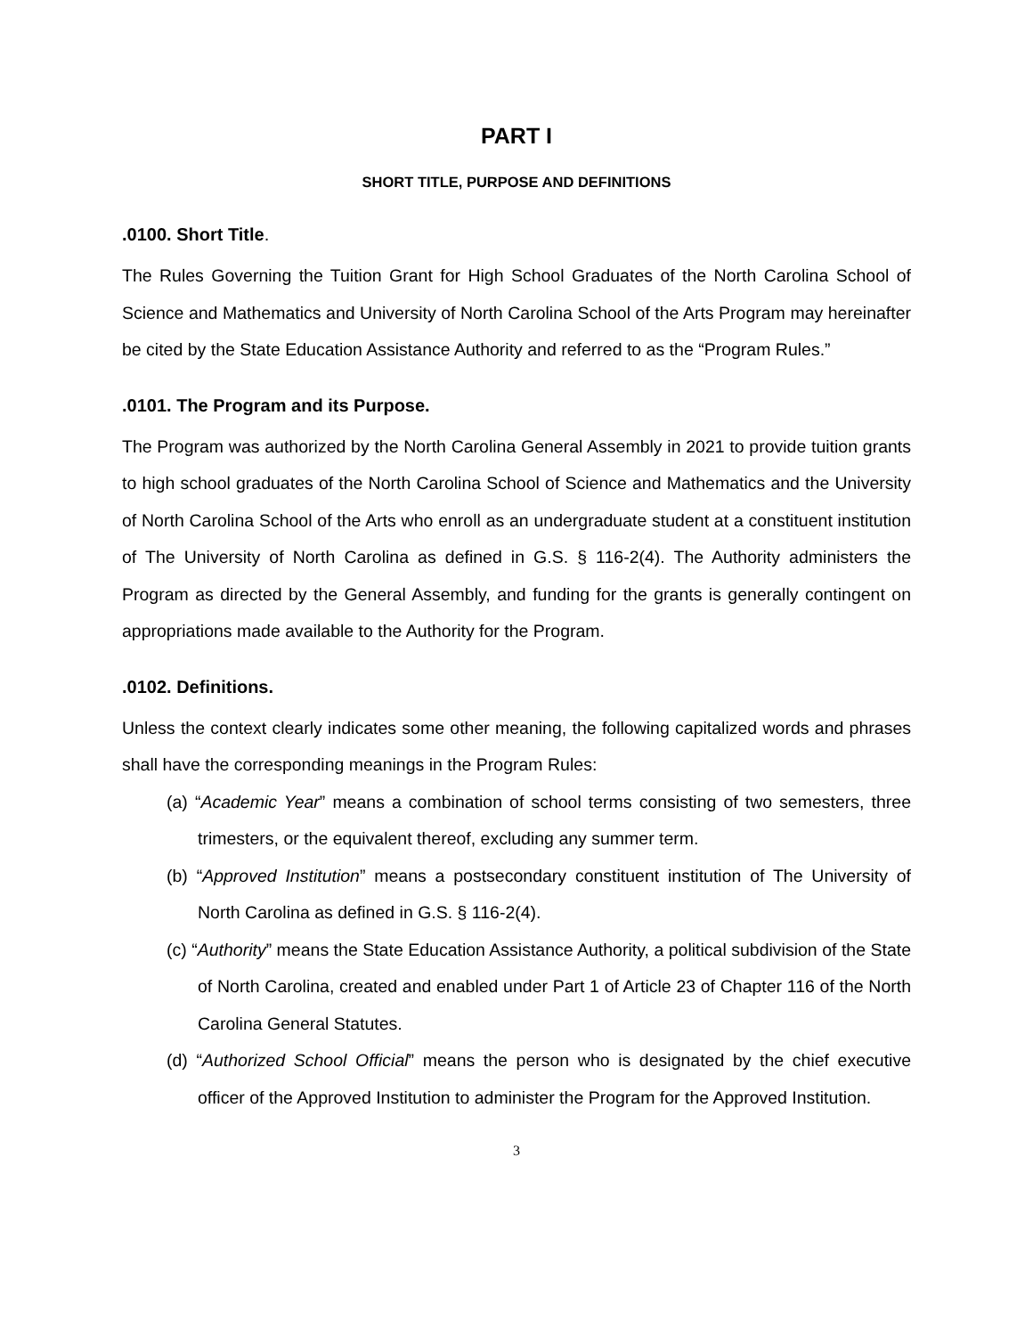PART I
SHORT TITLE, PURPOSE AND DEFINITIONS
.0100. Short Title.
The Rules Governing the Tuition Grant for High School Graduates of the North Carolina School of Science and Mathematics and University of North Carolina School of the Arts Program may hereinafter be cited by the State Education Assistance Authority and referred to as the “Program Rules.”
.0101. The Program and its Purpose.
The Program was authorized by the North Carolina General Assembly in 2021 to provide tuition grants to high school graduates of the North Carolina School of Science and Mathematics and the University of North Carolina School of the Arts who enroll as an undergraduate student at a constituent institution of The University of North Carolina as defined in G.S. § 116-2(4). The Authority administers the Program as directed by the General Assembly, and funding for the grants is generally contingent on appropriations made available to the Authority for the Program.
.0102. Definitions.
Unless the context clearly indicates some other meaning, the following capitalized words and phrases shall have the corresponding meanings in the Program Rules:
(a) “Academic Year” means a combination of school terms consisting of two semesters, three trimesters, or the equivalent thereof, excluding any summer term.
(b) “Approved Institution” means a postsecondary constituent institution of The University of North Carolina as defined in G.S. § 116-2(4).
(c) “Authority” means the State Education Assistance Authority, a political subdivision of the State of North Carolina, created and enabled under Part 1 of Article 23 of Chapter 116 of the North Carolina General Statutes.
(d) “Authorized School Official” means the person who is designated by the chief executive officer of the Approved Institution to administer the Program for the Approved Institution.
3